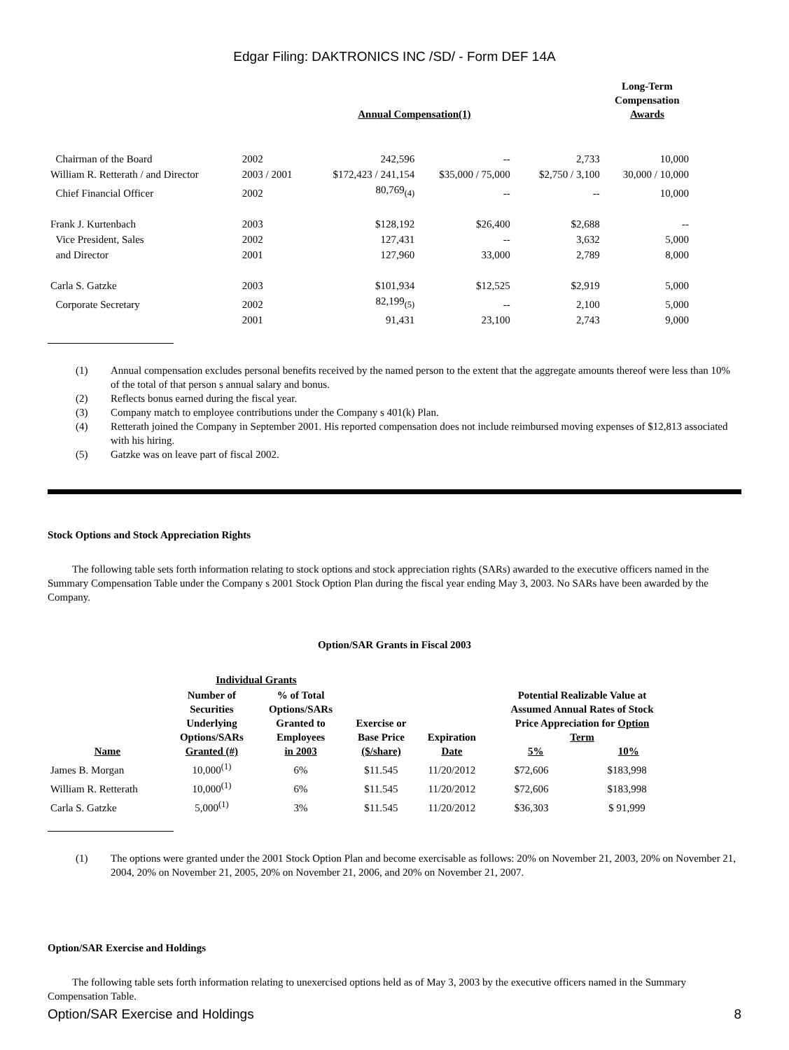Edgar Filing: DAKTRONICS INC /SD/ - Form DEF 14A
| | | Annual Compensation(1) | | | | Long-Term Compensation Awards |
| --- | --- | --- | --- | --- | --- | --- |
| Chairman of the Board | 2002 | 242,596 | -- | | 2,733 | 10,000 |
| William R. Retterath / and Director | 2003 / 2001 | $172,423 / 241,154 | $35,000 / 75,000 | | $2,750 / 3,100 | 30,000 / 10,000 |
| Chief Financial Officer | 2002 | 80,769<sub>(4)</sub> | -- | | -- | 10,000 |
| Frank J. Kurtenbach | 2003 | $128,192 | $26,400 | | $2,688 | -- |
| Vice President, Sales | 2002 | 127,431 | -- | | 3,632 | 5,000 |
| and Director | 2001 | 127,960 | 33,000 | | 2,789 | 8,000 |
| Carla S. Gatzke | 2003 | $101,934 | $12,525 | | $2,919 | 5,000 |
| Corporate Secretary | 2002 | 82,199<sub>(5)</sub> | -- | | 2,100 | 5,000 |
| | 2001 | 91,431 | 23,100 | | 2,743 | 9,000 |
(1) Annual compensation excludes personal benefits received by the named person to the extent that the aggregate amounts thereof were less than 10% of the total of that person s annual salary and bonus.
(2) Reflects bonus earned during the fiscal year.
(3) Company match to employee contributions under the Company s 401(k) Plan.
(4) Retterath joined the Company in September 2001. His reported compensation does not include reimbursed moving expenses of $12,813 associated with his hiring.
(5) Gatzke was on leave part of fiscal 2002.
Stock Options and Stock Appreciation Rights
The following table sets forth information relating to stock options and stock appreciation rights (SARs) awarded to the executive officers named in the Summary Compensation Table under the Company s 2001 Stock Option Plan during the fiscal year ending May 3, 2003. No SARs have been awarded by the Company.
Option/SAR Grants in Fiscal 2003
| | Individual Grants | | | | | |
| --- | --- | --- | --- | --- | --- | --- |
| Name | Number of Securities Underlying Options/SARs Granted (#) | % of Total Options/SARs Granted to Employees in 2003 | Exercise or Base Price ($/share) | Expiration Date | Potential Realizable Value at Assumed Annual Rates of Stock Price Appreciation for Option Term 5% 10% | |
| James B. Morgan | 10,000<sup>(1)</sup> | 6% | $11.545 | 11/20/2012 | $72,606 | $183,998 |
| William R. Retterath | 10,000<sup>(1)</sup> | 6% | $11.545 | 11/20/2012 | $72,606 | $183,998 |
| Carla S. Gatzke | 5,000<sup>(1)</sup> | 3% | $11.545 | 11/20/2012 | $36,303 | $ 91,999 |
(1) The options were granted under the 2001 Stock Option Plan and become exercisable as follows: 20% on November 21, 2003, 20% on November 21, 2004, 20% on November 21, 2005, 20% on November 21, 2006, and 20% on November 21, 2007.
Option/SAR Exercise and Holdings
The following table sets forth information relating to unexercised options held as of May 3, 2003 by the executive officers named in the Summary Compensation Table.
Option/SAR Exercise and Holdings 8